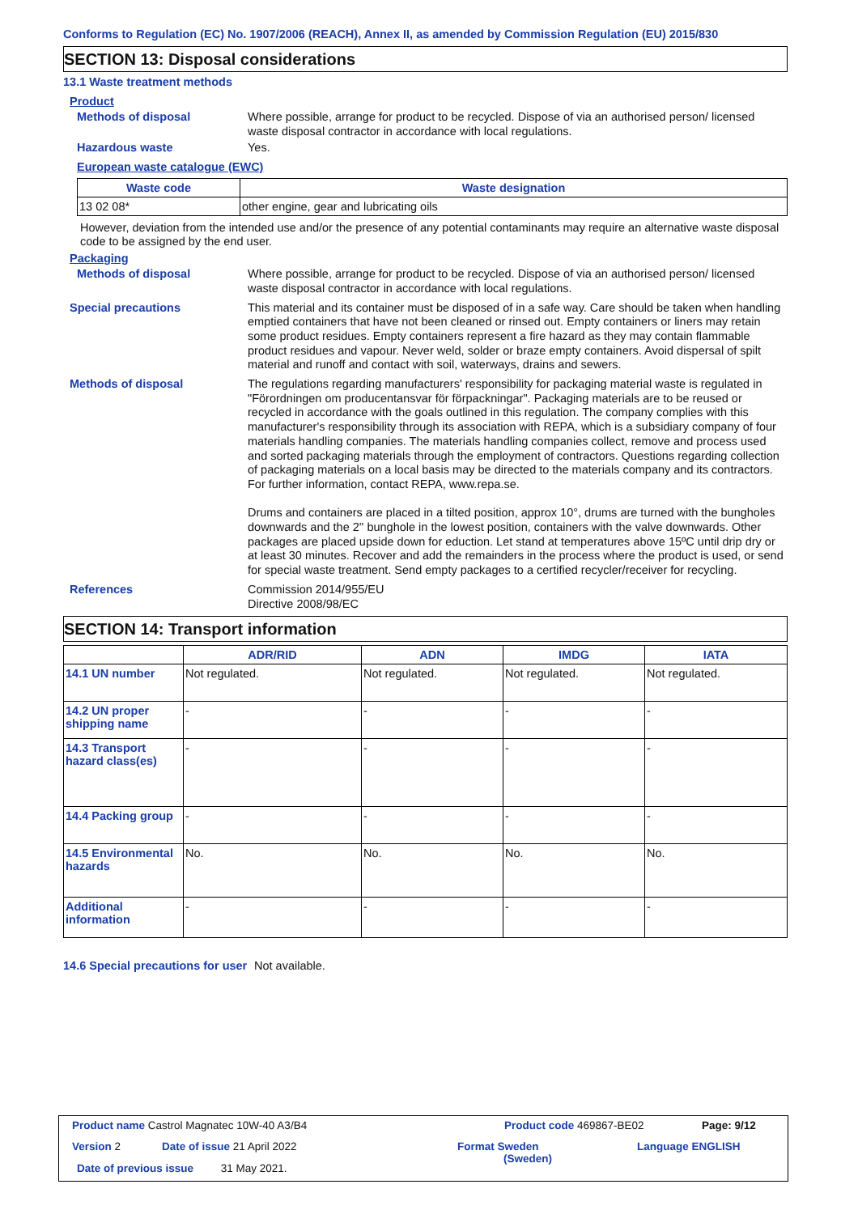Conforms to Regulation (EC) No. 1907/2006 (REACH), Annex II, as amended by Commission Regulation (EU) 2015/830
SECTION 13: Disposal considerations
13.1 Waste treatment methods
Product
Methods of disposal
Where possible, arrange for product to be recycled. Dispose of via an authorised person/ licensed waste disposal contractor in accordance with local regulations.
Hazardous waste
Yes.
European waste catalogue (EWC)
| Waste code | Waste designation |
| --- | --- |
| 13 02 08* | other engine, gear and lubricating oils |
However, deviation from the intended use and/or the presence of any potential contaminants may require an alternative waste disposal code to be assigned by the end user.
Packaging
Methods of disposal
Where possible, arrange for product to be recycled. Dispose of via an authorised person/ licensed waste disposal contractor in accordance with local regulations.
Special precautions
This material and its container must be disposed of in a safe way. Care should be taken when handling emptied containers that have not been cleaned or rinsed out. Empty containers or liners may retain some product residues. Empty containers represent a fire hazard as they may contain flammable product residues and vapour. Never weld, solder or braze empty containers. Avoid dispersal of spilt material and runoff and contact with soil, waterways, drains and sewers.
Methods of disposal
The regulations regarding manufacturers' responsibility for packaging material waste is regulated in "Förordningen om producentansvar för förpackningar". Packaging materials are to be reused or recycled in accordance with the goals outlined in this regulation. The company complies with this manufacturer's responsibility through its association with REPA, which is a subsidiary company of four materials handling companies. The materials handling companies collect, remove and process used and sorted packaging materials through the employment of contractors. Questions regarding collection of packaging materials on a local basis may be directed to the materials company and its contractors. For further information, contact REPA, www.repa.se.
Drums and containers are placed in a tilted position, approx 10°, drums are turned with the bungholes downwards and the 2'' bunghole in the lowest position, containers with the valve downwards. Other packages are placed upside down for eduction. Let stand at temperatures above 15ºC until drip dry or at least 30 minutes. Recover and add the remainders in the process where the product is used, or send for special waste treatment. Send empty packages to a certified recycler/receiver for recycling.
References
Commission 2014/955/EU
Directive 2008/98/EC
SECTION 14: Transport information
| | ADR/RID | ADN | IMDG | IATA |
| --- | --- | --- | --- | --- |
| 14.1 UN number | Not regulated. | Not regulated. | Not regulated. | Not regulated. |
| 14.2 UN proper shipping name | - | - | - | - |
| 14.3 Transport hazard class(es) | - | - | - | - |
| 14.4 Packing group | - | - | - | - |
| 14.5 Environmental hazards | No. | No. | No. | No. |
| Additional information | - | - | - | - |
14.6 Special precautions for user
Not available.
Product name Castrol Magnatec 10W-40 A3/B4
Product code 469867-BE02 Page: 9/12
Version 2 Date of issue 21 April 2022
Format Sweden
(Sweden)
Language ENGLISH
Date of previous issue 31 May 2021.